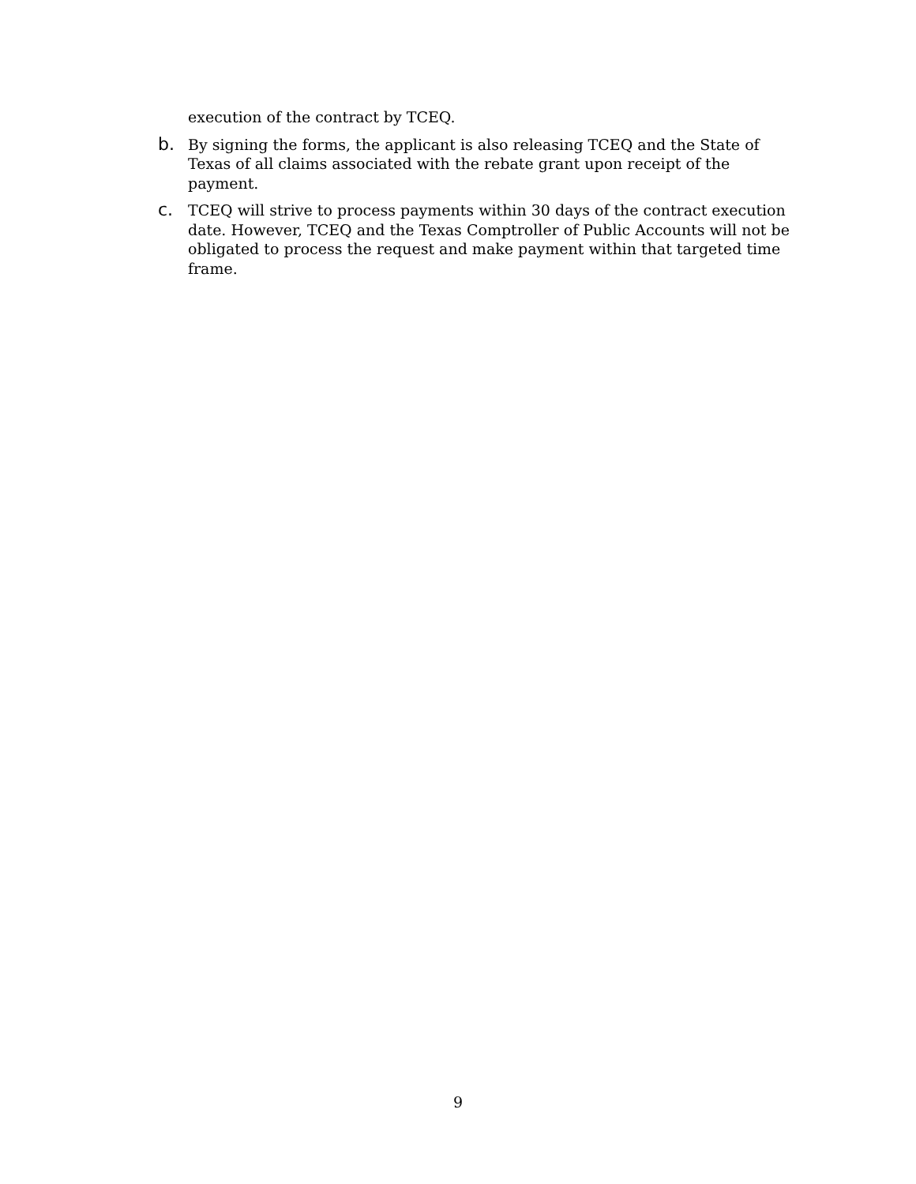execution of the contract by TCEQ.
b.
By signing the forms, the applicant is also releasing TCEQ and the State of Texas of all claims associated with the rebate grant upon receipt of the payment.
c.
TCEQ will strive to process payments within 30 days of the contract execution date. However, TCEQ and the Texas Comptroller of Public Accounts will not be obligated to process the request and make payment within that targeted time frame.
9